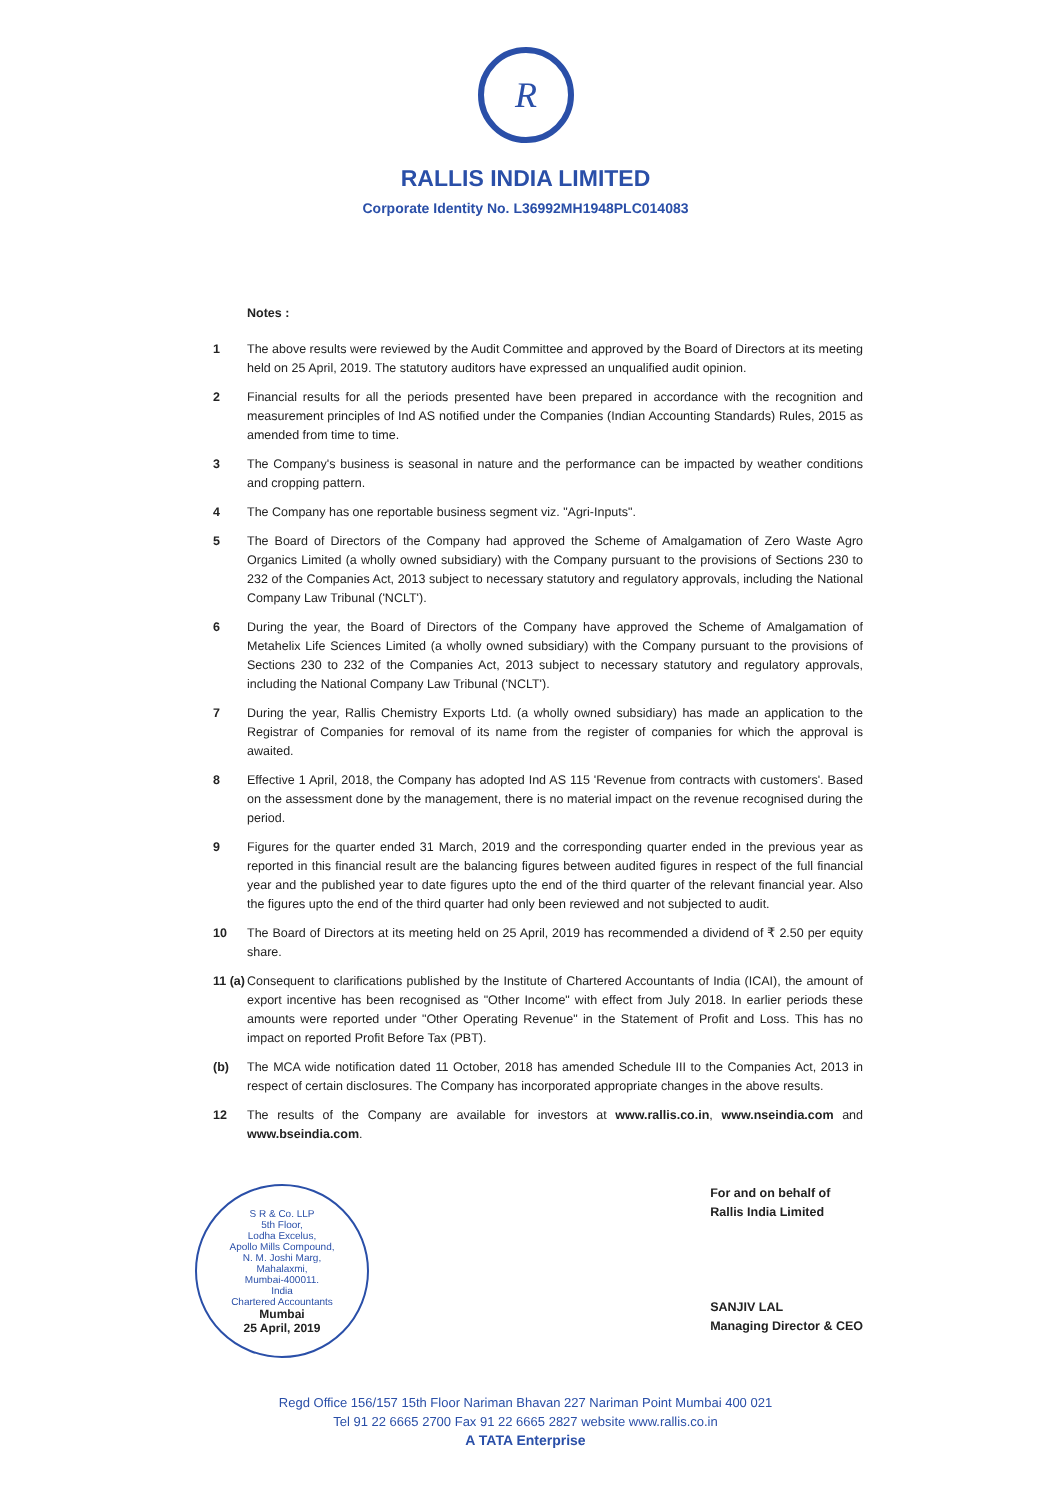R
RALLIS INDIA LIMITED
Corporate Identity No. L36992MH1948PLC014083
Notes :
1 The above results were reviewed by the Audit Committee and approved by the Board of Directors at its meeting held on 25 April, 2019. The statutory auditors have expressed an unqualified audit opinion.
2 Financial results for all the periods presented have been prepared in accordance with the recognition and measurement principles of Ind AS notified under the Companies (Indian Accounting Standards) Rules, 2015 as amended from time to time.
3 The Company's business is seasonal in nature and the performance can be impacted by weather conditions and cropping pattern.
4 The Company has one reportable business segment viz. "Agri-Inputs".
5 The Board of Directors of the Company had approved the Scheme of Amalgamation of Zero Waste Agro Organics Limited (a wholly owned subsidiary) with the Company pursuant to the provisions of Sections 230 to 232 of the Companies Act, 2013 subject to necessary statutory and regulatory approvals, including the National Company Law Tribunal ('NCLT').
6 During the year, the Board of Directors of the Company have approved the Scheme of Amalgamation of Metahelix Life Sciences Limited (a wholly owned subsidiary) with the Company pursuant to the provisions of Sections 230 to 232 of the Companies Act, 2013 subject to necessary statutory and regulatory approvals, including the National Company Law Tribunal ('NCLT').
7 During the year, Rallis Chemistry Exports Ltd. (a wholly owned subsidiary) has made an application to the Registrar of Companies for removal of its name from the register of companies for which the approval is awaited.
8 Effective 1 April, 2018, the Company has adopted Ind AS 115 'Revenue from contracts with customers'. Based on the assessment done by the management, there is no material impact on the revenue recognised during the period.
9 Figures for the quarter ended 31 March, 2019 and the corresponding quarter ended in the previous year as reported in this financial result are the balancing figures between audited figures in respect of the full financial year and the published year to date figures upto the end of the third quarter of the relevant financial year. Also the figures upto the end of the third quarter had only been reviewed and not subjected to audit.
10 The Board of Directors at its meeting held on 25 April, 2019 has recommended a dividend of ₹ 2.50 per equity share.
11 (a)
Consequent to clarifications published by the Institute of Chartered Accountants of India (ICAI), the amount of export incentive has been recognised as "Other Income" with effect from July 2018. In earlier periods these amounts were reported under "Other Operating Revenue" in the Statement of Profit and Loss. This has no impact on reported Profit Before Tax (PBT).
(b) The MCA wide notification dated 11 October, 2018 has amended Schedule III to the Companies Act, 2013 in respect of certain disclosures. The Company has incorporated appropriate changes in the above results.
12 The results of the Company are available for investors at www.rallis.co.in, www.nseindia.com and www.bseindia.com.
S R & Co. LLP
5th Floor,
Lodha Excelus,
Apollo Mills Compound,
N. M. Joshi Marg,
Mahalaxmi,
Mumbai-400011.
India
Chartered Accountants
Mumbai
25 April, 2019
For and on behalf of
Rallis India Limited
SANJIV LAL
Managing Director & CEO
Regd Office 156/157 15th Floor Nariman Bhavan 227 Nariman Point Mumbai 400 021
Tel 91 22 6665 2700 Fax 91 22 6665 2827 website www.rallis.co.in
A TATA Enterprise